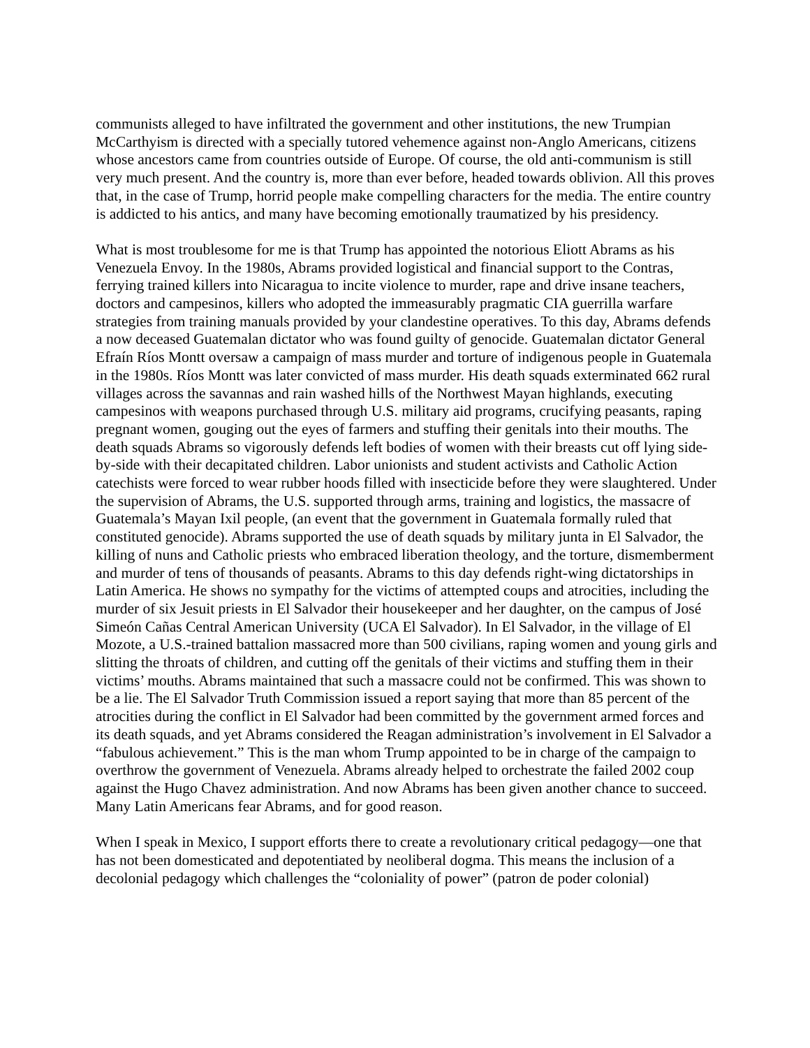communists alleged to have infiltrated the government and other institutions, the new Trumpian McCarthyism is directed with a specially tutored vehemence against non-Anglo Americans, citizens whose ancestors came from countries outside of Europe. Of course, the old anti-communism is still very much present. And the country is, more than ever before, headed towards oblivion. All this proves that, in the case of Trump, horrid people make compelling characters for the media. The entire country is addicted to his antics, and many have becoming emotionally traumatized by his presidency.
What is most troublesome for me is that Trump has appointed the notorious Eliott Abrams as his Venezuela Envoy. In the 1980s, Abrams provided logistical and financial support to the Contras, ferrying trained killers into Nicaragua to incite violence to murder, rape and drive insane teachers, doctors and campesinos, killers who adopted the immeasurably pragmatic CIA guerrilla warfare strategies from training manuals provided by your clandestine operatives. To this day, Abrams defends a now deceased Guatemalan dictator who was found guilty of genocide. Guatemalan dictator General Efraín Ríos Montt oversaw a campaign of mass murder and torture of indigenous people in Guatemala in the 1980s. Ríos Montt was later convicted of mass murder. His death squads exterminated 662 rural villages across the savannas and rain washed hills of the Northwest Mayan highlands, executing campesinos with weapons purchased through U.S. military aid programs, crucifying peasants, raping pregnant women, gouging out the eyes of farmers and stuffing their genitals into their mouths. The death squads Abrams so vigorously defends left bodies of women with their breasts cut off lying side-by-side with their decapitated children. Labor unionists and student activists and Catholic Action catechists were forced to wear rubber hoods filled with insecticide before they were slaughtered. Under the supervision of Abrams, the U.S. supported through arms, training and logistics, the massacre of Guatemala’s Mayan Ixil people, (an event that the government in Guatemala formally ruled that constituted genocide). Abrams supported the use of death squads by military junta in El Salvador, the killing of nuns and Catholic priests who embraced liberation theology, and the torture, dismemberment and murder of tens of thousands of peasants. Abrams to this day defends right-wing dictatorships in Latin America. He shows no sympathy for the victims of attempted coups and atrocities, including the murder of six Jesuit priests in El Salvador their housekeeper and her daughter, on the campus of José Simeón Cañas Central American University (UCA El Salvador). In El Salvador, in the village of El Mozote, a U.S.-trained battalion massacred more than 500 civilians, raping women and young girls and slitting the throats of children, and cutting off the genitals of their victims and stuffing them in their victims’ mouths. Abrams maintained that such a massacre could not be confirmed. This was shown to be a lie. The El Salvador Truth Commission issued a report saying that more than 85 percent of the atrocities during the conflict in El Salvador had been committed by the government armed forces and its death squads, and yet Abrams considered the Reagan administration’s involvement in El Salvador a “fabulous achievement.” This is the man whom Trump appointed to be in charge of the campaign to overthrow the government of Venezuela. Abrams already helped to orchestrate the failed 2002 coup against the Hugo Chavez administration. And now Abrams has been given another chance to succeed. Many Latin Americans fear Abrams, and for good reason.
When I speak in Mexico, I support efforts there to create a revolutionary critical pedagogy—one that has not been domesticated and depotentiated by neoliberal dogma. This means the inclusion of a decolonial pedagogy which challenges the “coloniality of power” (patron de poder colonial)